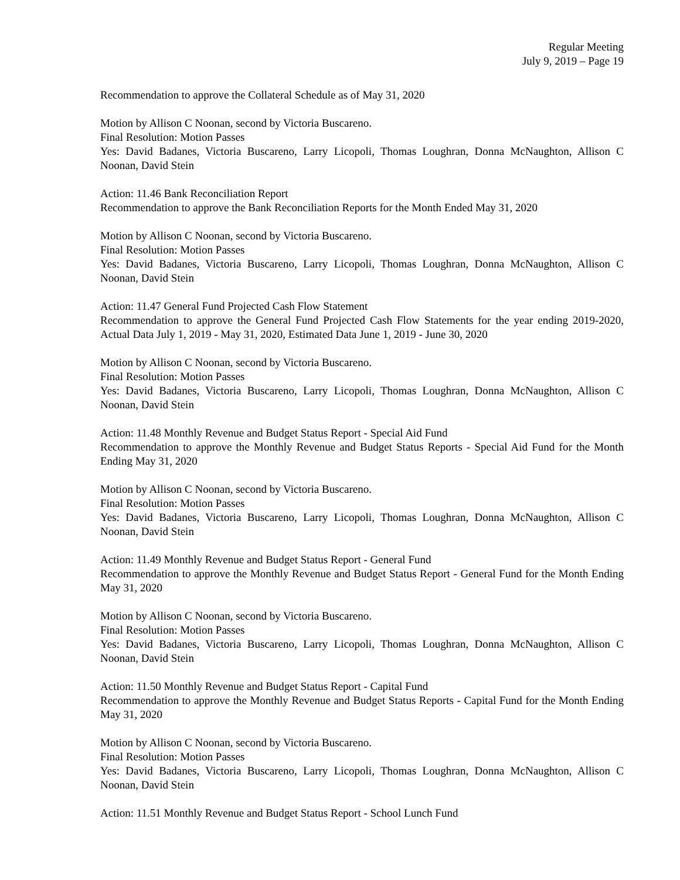Regular Meeting
July 9, 2019 – Page 19
Recommendation to approve the Collateral Schedule as of May 31, 2020
Motion by Allison C Noonan, second by Victoria Buscareno.
Final Resolution: Motion Passes
Yes: David Badanes, Victoria Buscareno, Larry Licopoli, Thomas Loughran, Donna McNaughton, Allison C Noonan, David Stein
Action: 11.46 Bank Reconciliation Report
Recommendation to approve the Bank Reconciliation Reports for the Month Ended May 31, 2020
Motion by Allison C Noonan, second by Victoria Buscareno.
Final Resolution: Motion Passes
Yes: David Badanes, Victoria Buscareno, Larry Licopoli, Thomas Loughran, Donna McNaughton, Allison C Noonan, David Stein
Action: 11.47 General Fund Projected Cash Flow Statement
Recommendation to approve the General Fund Projected Cash Flow Statements for the year ending 2019-2020, Actual Data July 1, 2019 - May 31, 2020, Estimated Data June 1, 2019 - June 30, 2020
Motion by Allison C Noonan, second by Victoria Buscareno.
Final Resolution: Motion Passes
Yes: David Badanes, Victoria Buscareno, Larry Licopoli, Thomas Loughran, Donna McNaughton, Allison C Noonan, David Stein
Action: 11.48 Monthly Revenue and Budget Status Report - Special Aid Fund
Recommendation to approve the Monthly Revenue and Budget Status Reports - Special Aid Fund for the Month Ending May 31, 2020
Motion by Allison C Noonan, second by Victoria Buscareno.
Final Resolution: Motion Passes
Yes: David Badanes, Victoria Buscareno, Larry Licopoli, Thomas Loughran, Donna McNaughton, Allison C Noonan, David Stein
Action: 11.49 Monthly Revenue and Budget Status Report - General Fund
Recommendation to approve the Monthly Revenue and Budget Status Report - General Fund for the Month Ending May 31, 2020
Motion by Allison C Noonan, second by Victoria Buscareno.
Final Resolution: Motion Passes
Yes: David Badanes, Victoria Buscareno, Larry Licopoli, Thomas Loughran, Donna McNaughton, Allison C Noonan, David Stein
Action: 11.50 Monthly Revenue and Budget Status Report - Capital Fund
Recommendation to approve the Monthly Revenue and Budget Status Reports - Capital Fund for the Month Ending May 31, 2020
Motion by Allison C Noonan, second by Victoria Buscareno.
Final Resolution: Motion Passes
Yes: David Badanes, Victoria Buscareno, Larry Licopoli, Thomas Loughran, Donna McNaughton, Allison C Noonan, David Stein
Action: 11.51 Monthly Revenue and Budget Status Report - School Lunch Fund